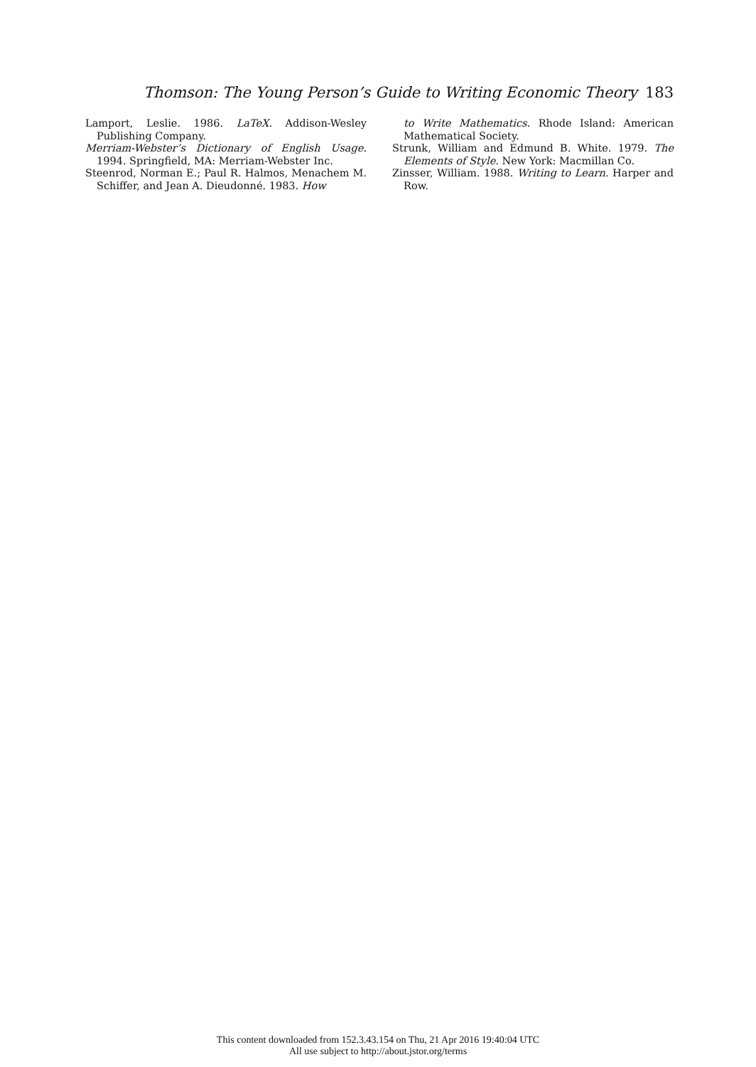Thomson: The Young Person’s Guide to Writing Economic Theory 183
Lamport, Leslie. 1986. LaTeX. Addison-Wesley Publishing Company.
Merriam-Webster’s Dictionary of English Usage. 1994. Springfield, MA: Merriam-Webster Inc.
Steenrod, Norman E.; Paul R. Halmos, Menachem M. Schiffer, and Jean A. Dieudonné. 1983. How
to Write Mathematics. Rhode Island: American Mathematical Society.
Strunk, William and Edmund B. White. 1979. The Elements of Style. New York: Macmillan Co.
Zinsser, William. 1988. Writing to Learn. Harper and Row.
This content downloaded from 152.3.43.154 on Thu, 21 Apr 2016 19:40:04 UTC
All use subject to http://about.jstor.org/terms